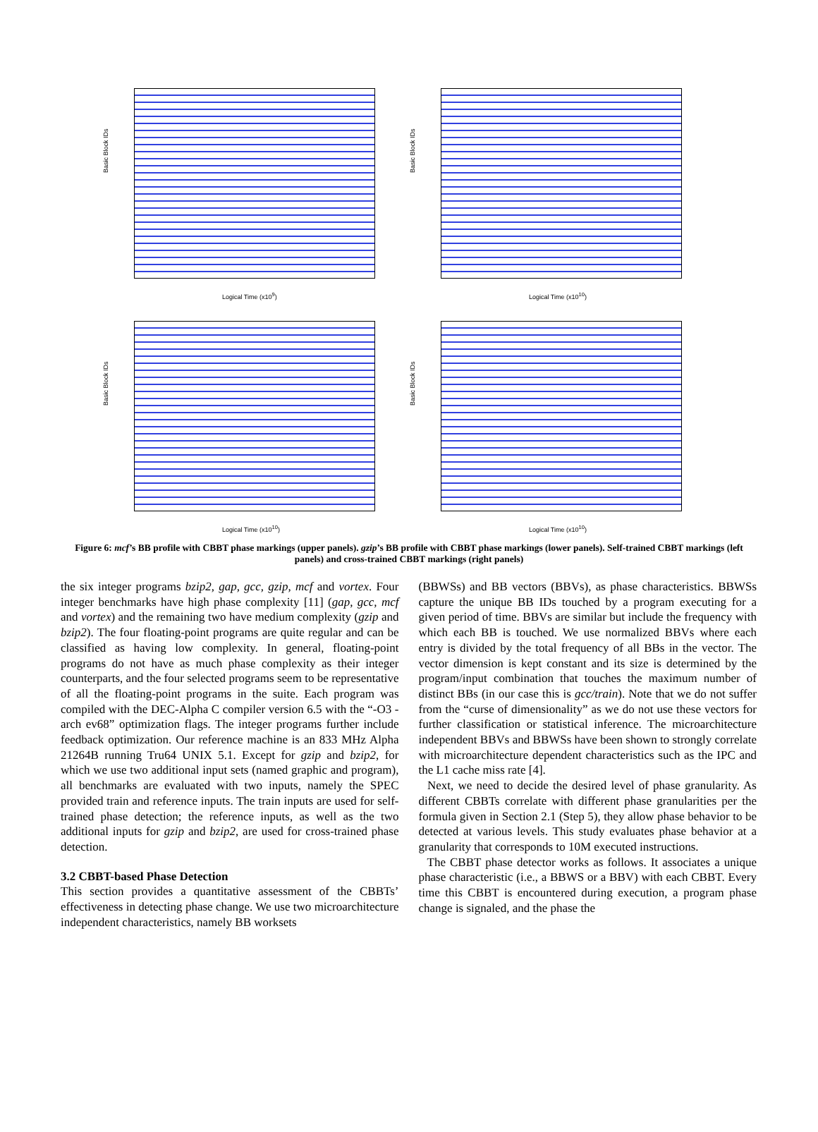Basic Block IDs
Logical Time (x10<sup>9</sup>)
Basic Block IDs
Logical Time (x10<sup>10</sup>)
Basic Block IDs
Logical Time (x10<sup>10</sup>)
Basic Block IDs
Logical Time (x10<sup>10</sup>)
Figure 6: mcf’s BB profile with CBBT phase markings (upper panels). gzip’s BB profile with CBBT phase markings (lower panels). Self-trained CBBT markings (left panels) and cross-trained CBBT markings (right panels)
the six integer programs bzip2, gap, gcc, gzip, mcf and vortex. Four integer benchmarks have high phase complexity [11] (gap, gcc, mcf and vortex) and the remaining two have medium complexity (gzip and bzip2). The four floating-point programs are quite regular and can be classified as having low complexity. In general, floating-point programs do not have as much phase complexity as their integer counterparts, and the four selected programs seem to be representative of all the floating-point programs in the suite. Each program was compiled with the DEC-Alpha C compiler version 6.5 with the “-O3 -arch ev68” optimization flags. The integer programs further include feedback optimization. Our reference machine is an 833 MHz Alpha 21264B running Tru64 UNIX 5.1. Except for gzip and bzip2, for which we use two additional input sets (named graphic and program), all benchmarks are evaluated with two inputs, namely the SPEC provided train and reference inputs. The train inputs are used for self-trained phase detection; the reference inputs, as well as the two additional inputs for gzip and bzip2, are used for cross-trained phase detection.
3.2 CBBT-based Phase Detection
This section provides a quantitative assessment of the CBBTs’ effectiveness in detecting phase change. We use two microarchitecture independent characteristics, namely BB worksets
(BBWSs) and BB vectors (BBVs), as phase characteristics. BBWSs capture the unique BB IDs touched by a program executing for a given period of time. BBVs are similar but include the frequency with which each BB is touched. We use normalized BBVs where each entry is divided by the total frequency of all BBs in the vector. The vector dimension is kept constant and its size is determined by the program/input combination that touches the maximum number of distinct BBs (in our case this is gcc/train). Note that we do not suffer from the “curse of dimensionality” as we do not use these vectors for further classification or statistical inference. The microarchitecture independent BBVs and BBWSs have been shown to strongly correlate with microarchitecture dependent characteristics such as the IPC and the L1 cache miss rate [4].
Next, we need to decide the desired level of phase granularity. As different CBBTs correlate with different phase granularities per the formula given in Section 2.1 (Step 5), they allow phase behavior to be detected at various levels. This study evaluates phase behavior at a granularity that corresponds to 10M executed instructions.
The CBBT phase detector works as follows. It associates a unique phase characteristic (i.e., a BBWS or a BBV) with each CBBT. Every time this CBBT is encountered during execution, a program phase change is signaled, and the phase the